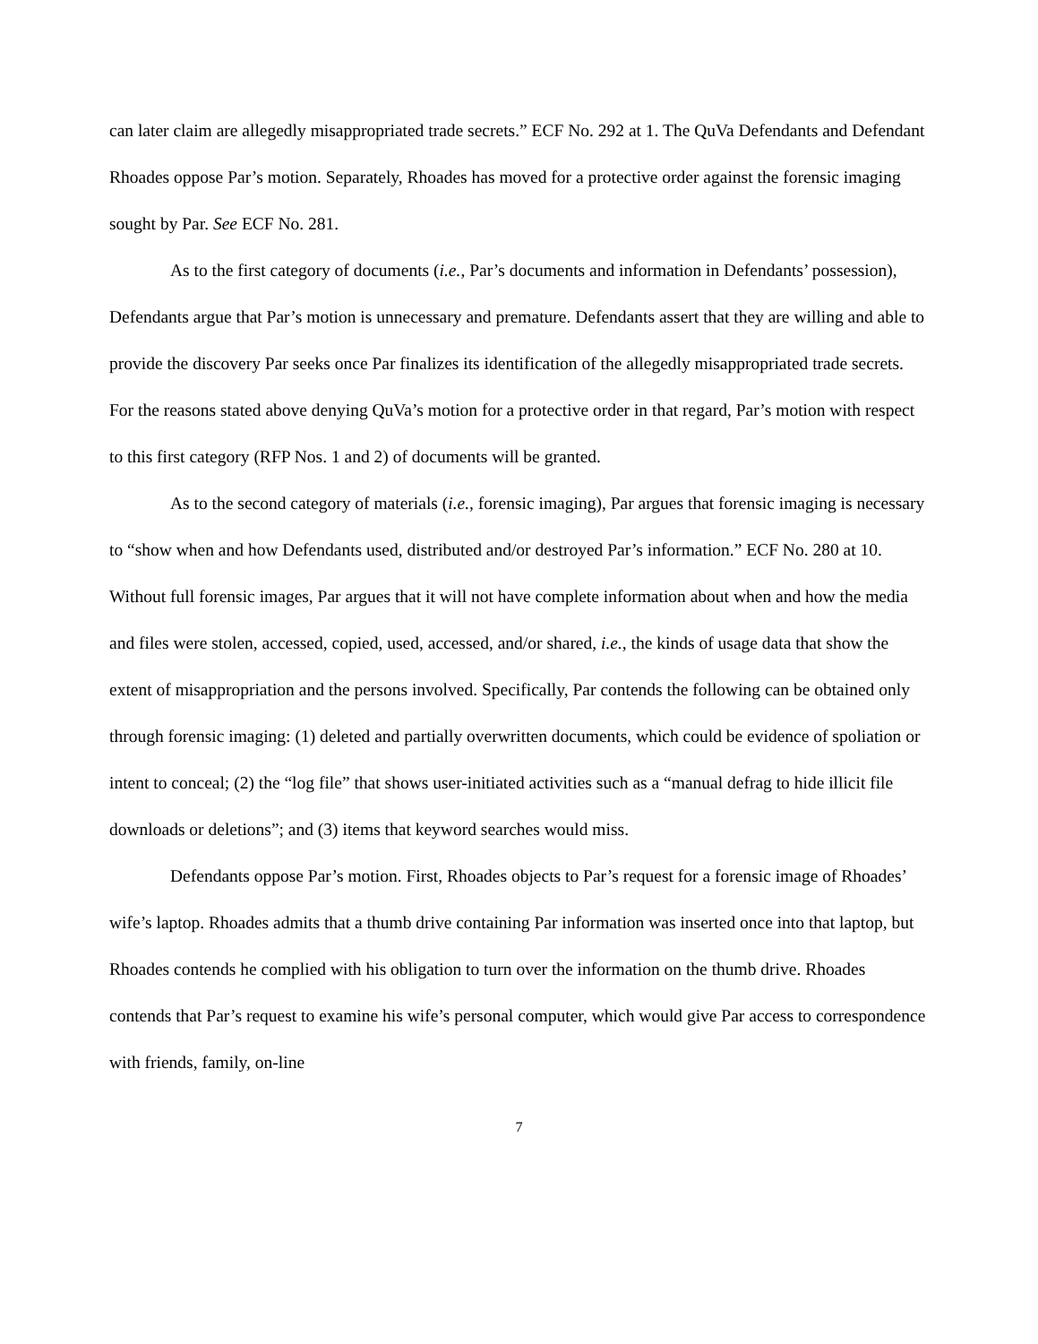can later claim are allegedly misappropriated trade secrets.” ECF No. 292 at 1. The QuVa Defendants and Defendant Rhoades oppose Par’s motion. Separately, Rhoades has moved for a protective order against the forensic imaging sought by Par. See ECF No. 281.
As to the first category of documents (i.e., Par’s documents and information in Defendants’ possession), Defendants argue that Par’s motion is unnecessary and premature. Defendants assert that they are willing and able to provide the discovery Par seeks once Par finalizes its identification of the allegedly misappropriated trade secrets. For the reasons stated above denying QuVa’s motion for a protective order in that regard, Par’s motion with respect to this first category (RFP Nos. 1 and 2) of documents will be granted.
As to the second category of materials (i.e., forensic imaging), Par argues that forensic imaging is necessary to “show when and how Defendants used, distributed and/or destroyed Par’s information.” ECF No. 280 at 10. Without full forensic images, Par argues that it will not have complete information about when and how the media and files were stolen, accessed, copied, used, accessed, and/or shared, i.e., the kinds of usage data that show the extent of misappropriation and the persons involved. Specifically, Par contends the following can be obtained only through forensic imaging: (1) deleted and partially overwritten documents, which could be evidence of spoliation or intent to conceal; (2) the “log file” that shows user-initiated activities such as a “manual defrag to hide illicit file downloads or deletions”; and (3) items that keyword searches would miss.
Defendants oppose Par’s motion. First, Rhoades objects to Par’s request for a forensic image of Rhoades’ wife’s laptop. Rhoades admits that a thumb drive containing Par information was inserted once into that laptop, but Rhoades contends he complied with his obligation to turn over the information on the thumb drive. Rhoades contends that Par’s request to examine his wife’s personal computer, which would give Par access to correspondence with friends, family, on-line
7